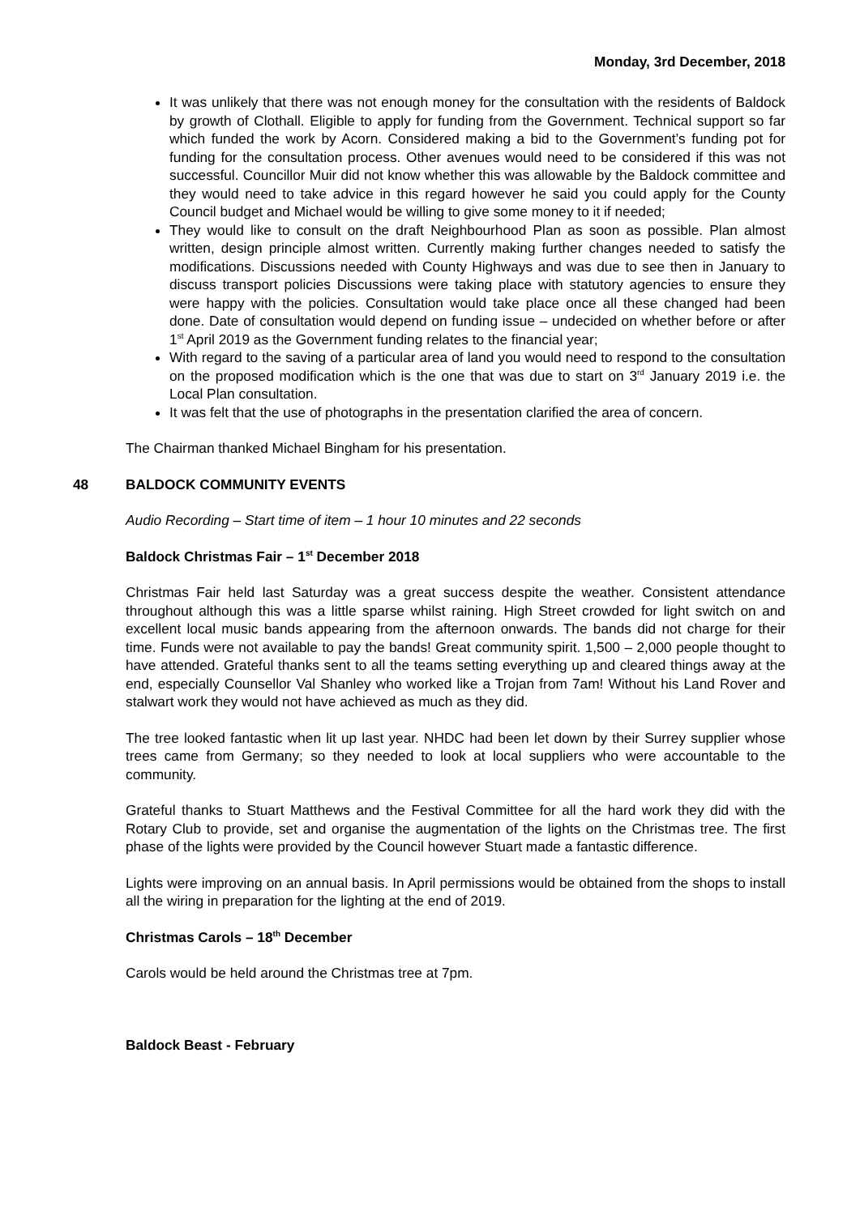Monday, 3rd December, 2018
It was unlikely that there was not enough money for the consultation with the residents of Baldock by growth of Clothall. Eligible to apply for funding from the Government. Technical support so far which funded the work by Acorn. Considered making a bid to the Government’s funding pot for funding for the consultation process. Other avenues would need to be considered if this was not successful. Councillor Muir did not know whether this was allowable by the Baldock committee and they would need to take advice in this regard however he said you could apply for the County Council budget and Michael would be willing to give some money to it if needed;
They would like to consult on the draft Neighbourhood Plan as soon as possible. Plan almost written, design principle almost written. Currently making further changes needed to satisfy the modifications. Discussions needed with County Highways and was due to see then in January to discuss transport policies Discussions were taking place with statutory agencies to ensure they were happy with the policies. Consultation would take place once all these changed had been done. Date of consultation would depend on funding issue – undecided on whether before or after 1<sup>st</sup> April 2019 as the Government funding relates to the financial year;
With regard to the saving of a particular area of land you would need to respond to the consultation on the proposed modification which is the one that was due to start on 3<sup>rd</sup> January 2019 i.e. the Local Plan consultation.
It was felt that the use of photographs in the presentation clarified the area of concern.
The Chairman thanked Michael Bingham for his presentation.
48 BALDOCK COMMUNITY EVENTS
Audio Recording – Start time of item – 1 hour 10 minutes and 22 seconds
Baldock Christmas Fair – 1<sup>st</sup> December 2018
Christmas Fair held last Saturday was a great success despite the weather. Consistent attendance throughout although this was a little sparse whilst raining. High Street crowded for light switch on and excellent local music bands appearing from the afternoon onwards. The bands did not charge for their time. Funds were not available to pay the bands! Great community spirit. 1,500 – 2,000 people thought to have attended. Grateful thanks sent to all the teams setting everything up and cleared things away at the end, especially Counsellor Val Shanley who worked like a Trojan from 7am! Without his Land Rover and stalwart work they would not have achieved as much as they did.
The tree looked fantastic when lit up last year. NHDC had been let down by their Surrey supplier whose trees came from Germany; so they needed to look at local suppliers who were accountable to the community.
Grateful thanks to Stuart Matthews and the Festival Committee for all the hard work they did with the Rotary Club to provide, set and organise the augmentation of the lights on the Christmas tree. The first phase of the lights were provided by the Council however Stuart made a fantastic difference.
Lights were improving on an annual basis. In April permissions would be obtained from the shops to install all the wiring in preparation for the lighting at the end of 2019.
Christmas Carols – 18<sup>th</sup> December
Carols would be held around the Christmas tree at 7pm.
Baldock Beast - February